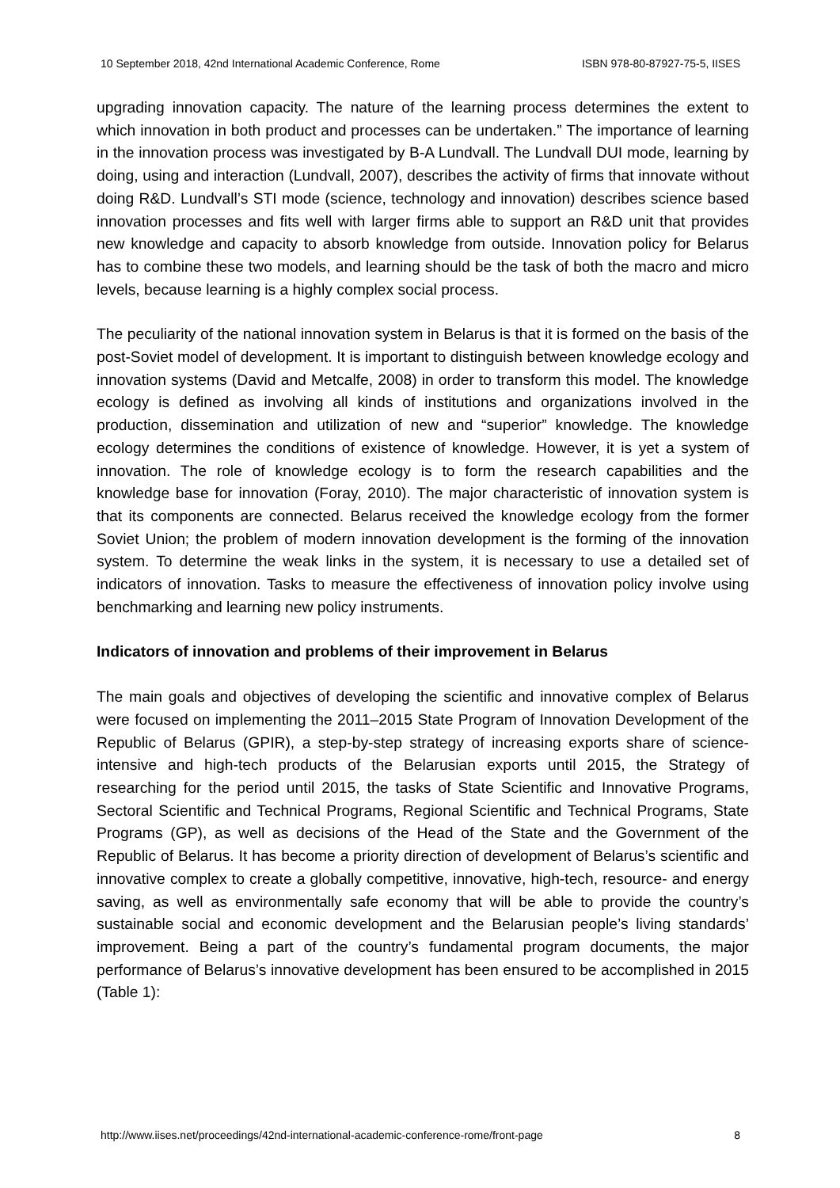10 September 2018, 42nd International Academic Conference, Rome ISBN 978-80-87927-75-5, IISES
upgrading innovation capacity. The nature of the learning process determines the extent to which innovation in both product and processes can be undertaken.” The importance of learning in the innovation process was investigated by B-A Lundvall. The Lundvall DUI mode, learning by doing, using and interaction (Lundvall, 2007), describes the activity of firms that innovate without doing R&D. Lundvall’s STI mode (science, technology and innovation) describes science based innovation processes and fits well with larger firms able to support an R&D unit that provides new knowledge and capacity to absorb knowledge from outside. Innovation policy for Belarus has to combine these two models, and learning should be the task of both the macro and micro levels, because learning is a highly complex social process.
The peculiarity of the national innovation system in Belarus is that it is formed on the basis of the post-Soviet model of development. It is important to distinguish between knowledge ecology and innovation systems (David and Metcalfe, 2008) in order to transform this model. The knowledge ecology is defined as involving all kinds of institutions and organizations involved in the production, dissemination and utilization of new and “superior” knowledge. The knowledge ecology determines the conditions of existence of knowledge. However, it is yet a system of innovation. The role of knowledge ecology is to form the research capabilities and the knowledge base for innovation (Foray, 2010). The major characteristic of innovation system is that its components are connected. Belarus received the knowledge ecology from the former Soviet Union; the problem of modern innovation development is the forming of the innovation system. To determine the weak links in the system, it is necessary to use a detailed set of indicators of innovation. Tasks to measure the effectiveness of innovation policy involve using benchmarking and learning new policy instruments.
Indicators of innovation and problems of their improvement in Belarus
The main goals and objectives of developing the scientific and innovative complex of Belarus were focused on implementing the 2011–2015 State Program of Innovation Development of the Republic of Belarus (GPIR), a step-by-step strategy of increasing exports share of science-intensive and high-tech products of the Belarusian exports until 2015, the Strategy of researching for the period until 2015, the tasks of State Scientific and Innovative Programs, Sectoral Scientific and Technical Programs, Regional Scientific and Technical Programs, State Programs (GP), as well as decisions of the Head of the State and the Government of the Republic of Belarus. It has become a priority direction of development of Belarus’s scientific and innovative complex to create a globally competitive, innovative, high-tech, resource- and energy saving, as well as environmentally safe economy that will be able to provide the country’s sustainable social and economic development and the Belarusian people’s living standards’ improvement. Being a part of the country’s fundamental program documents, the major performance of Belarus’s innovative development has been ensured to be accomplished in 2015 (Table 1):
http://www.iises.net/proceedings/42nd-international-academic-conference-rome/front-page 8